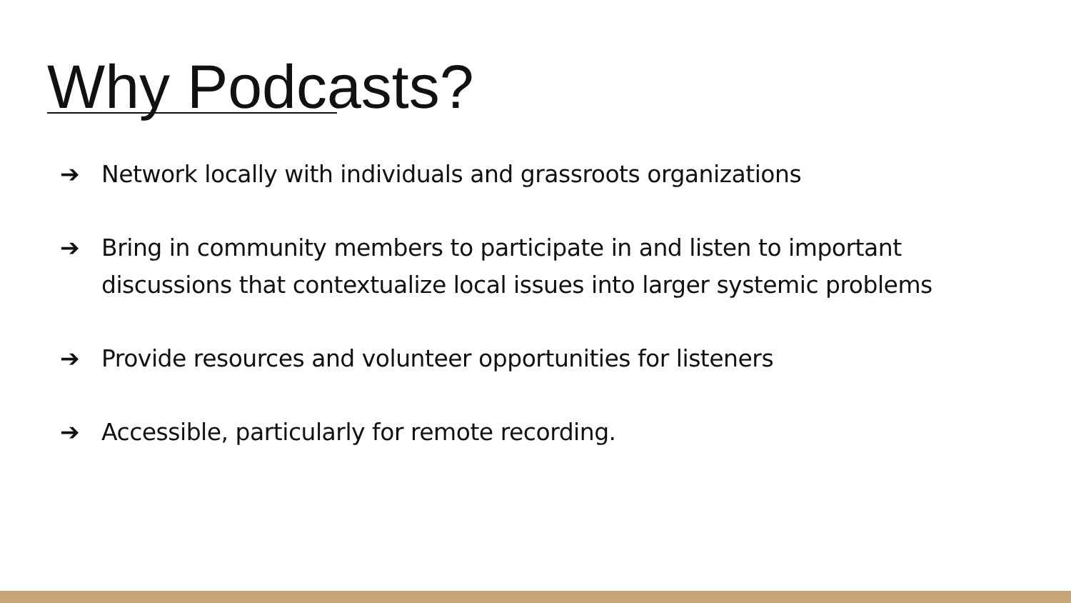Why Podcasts?
➔ Network locally with individuals and grassroots organizations
➔ Bring in community members to participate in and listen to important discussions that contextualize local issues into larger systemic problems
➔ Provide resources and volunteer opportunities for listeners
➔ Accessible, particularly for remote recording.